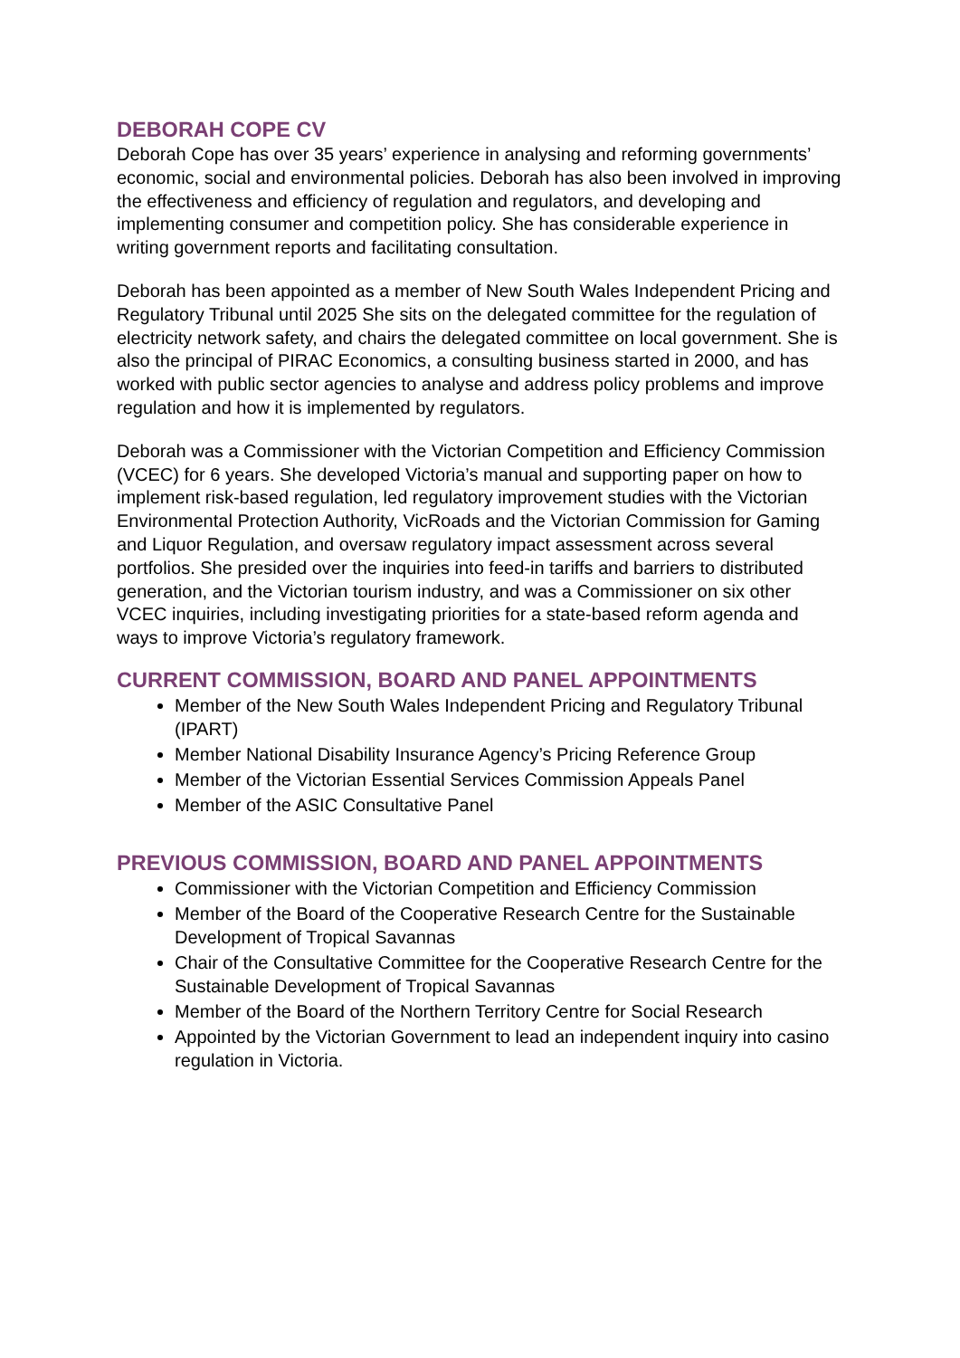DEBORAH COPE CV
Deborah Cope has over 35 years’ experience in analysing and reforming governments’ economic, social and environmental policies. Deborah has also been involved in improving the effectiveness and efficiency of regulation and regulators, and developing and implementing consumer and competition policy. She has considerable experience in writing government reports and facilitating consultation.
Deborah has been appointed as a member of New South Wales Independent Pricing and Regulatory Tribunal until 2025 She sits on the delegated committee for the regulation of electricity network safety, and chairs the delegated committee on local government. She is also the principal of PIRAC Economics, a consulting business started in 2000, and has worked with public sector agencies to analyse and address policy problems and improve regulation and how it is implemented by regulators.
Deborah was a Commissioner with the Victorian Competition and Efficiency Commission (VCEC) for 6 years. She developed Victoria’s manual and supporting paper on how to implement risk-based regulation, led regulatory improvement studies with the Victorian Environmental Protection Authority, VicRoads and the Victorian Commission for Gaming and Liquor Regulation, and oversaw regulatory impact assessment across several portfolios. She presided over the inquiries into feed-in tariffs and barriers to distributed generation, and the Victorian tourism industry, and was a Commissioner on six other VCEC inquiries, including investigating priorities for a state-based reform agenda and ways to improve Victoria’s regulatory framework.
CURRENT COMMISSION, BOARD AND PANEL APPOINTMENTS
Member of the New South Wales Independent Pricing and Regulatory Tribunal (IPART)
Member National Disability Insurance Agency’s Pricing Reference Group
Member of the Victorian Essential Services Commission Appeals Panel
Member of the ASIC Consultative Panel
PREVIOUS COMMISSION, BOARD AND PANEL APPOINTMENTS
Commissioner with the Victorian Competition and Efficiency Commission
Member of the Board of the Cooperative Research Centre for the Sustainable Development of Tropical Savannas
Chair of the Consultative Committee for the Cooperative Research Centre for the Sustainable Development of Tropical Savannas
Member of the Board of the Northern Territory Centre for Social Research
Appointed by the Victorian Government to lead an independent inquiry into casino regulation in Victoria.